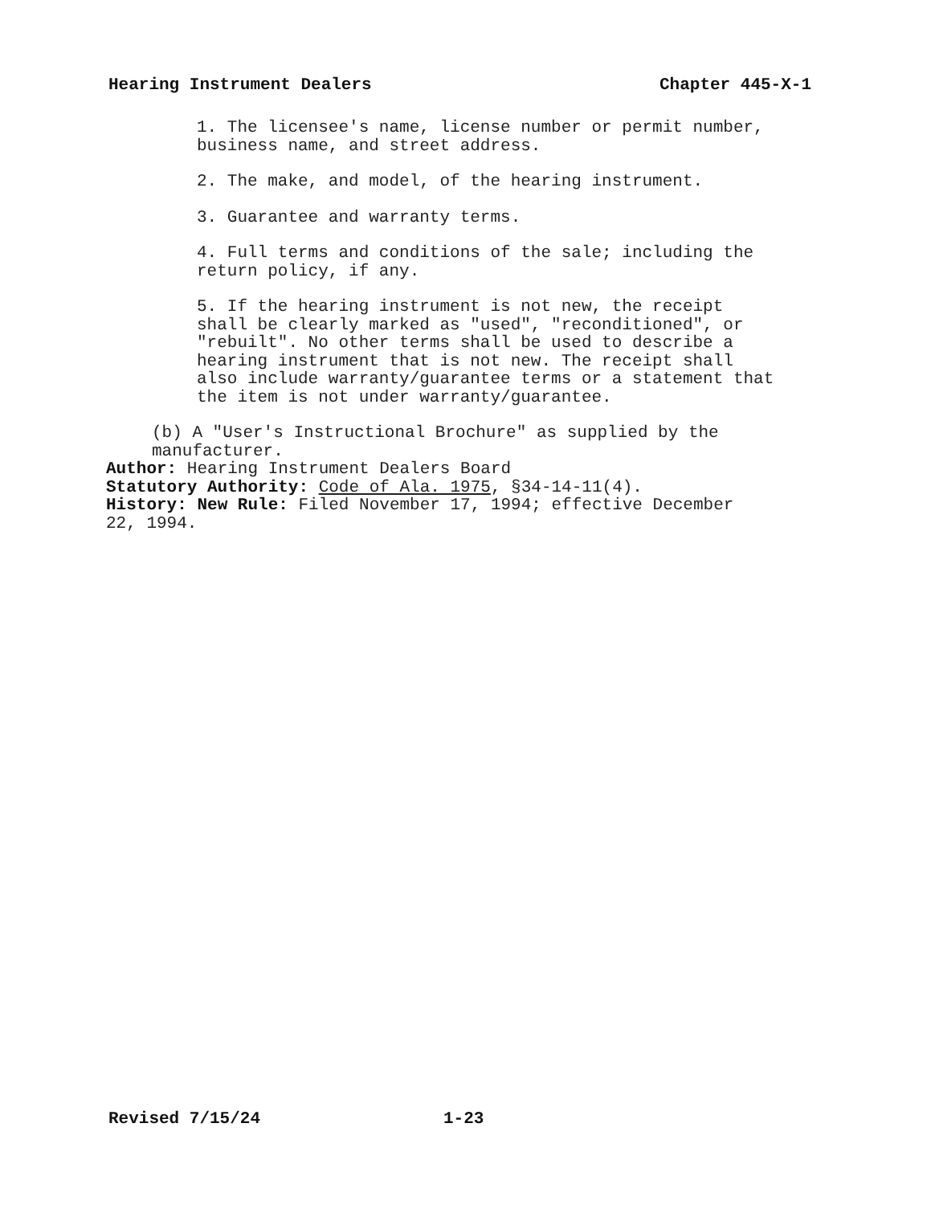Hearing Instrument Dealers Chapter 445-X-1
1. The licensee's name, license number or permit number,
business name, and street address.
2. The make, and model, of the hearing instrument.
3. Guarantee and warranty terms.
4. Full terms and conditions of the sale; including the
return policy, if any.
5. If the hearing instrument is not new, the receipt
shall be clearly marked as "used", "reconditioned", or
"rebuilt". No other terms shall be used to describe a
hearing instrument that is not new. The receipt shall
also include warranty/guarantee terms or a statement that
the item is not under warranty/guarantee.
(b) A "User's Instructional Brochure" as supplied by the
manufacturer.
Author: Hearing Instrument Dealers Board
Statutory Authority: Code of Ala. 1975, §34-14-11(4).
History: New Rule: Filed November 17, 1994; effective December
22, 1994.
Revised 7/15/24 1-23